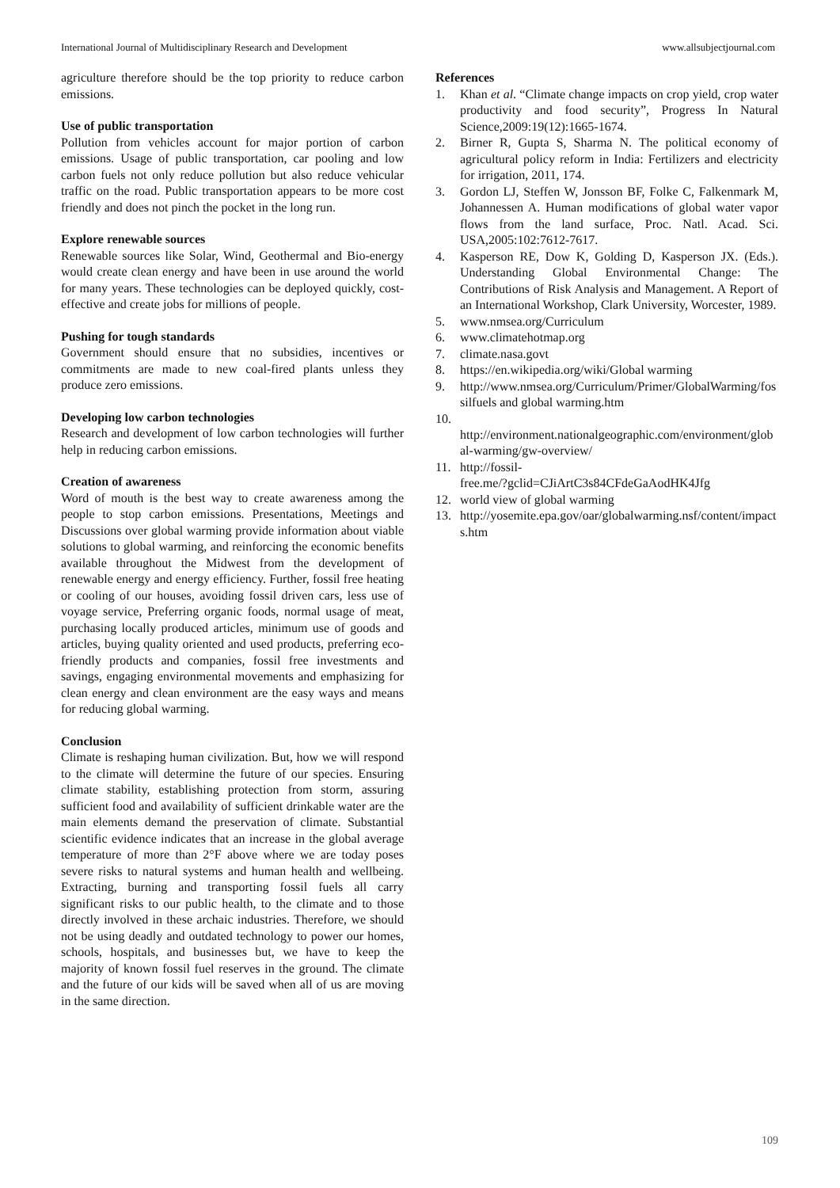International Journal of Multidisciplinary Research and Development www.allsubjectjournal.com
agriculture therefore should be the top priority to reduce carbon emissions.
Use of public transportation
Pollution from vehicles account for major portion of carbon emissions. Usage of public transportation, car pooling and low carbon fuels not only reduce pollution but also reduce vehicular traffic on the road. Public transportation appears to be more cost friendly and does not pinch the pocket in the long run.
Explore renewable sources
Renewable sources like Solar, Wind, Geothermal and Bio-energy would create clean energy and have been in use around the world for many years. These technologies can be deployed quickly, cost-effective and create jobs for millions of people.
Pushing for tough standards
Government should ensure that no subsidies, incentives or commitments are made to new coal-fired plants unless they produce zero emissions.
Developing low carbon technologies
Research and development of low carbon technologies will further help in reducing carbon emissions.
Creation of awareness
Word of mouth is the best way to create awareness among the people to stop carbon emissions. Presentations, Meetings and Discussions over global warming provide information about viable solutions to global warming, and reinforcing the economic benefits available throughout the Midwest from the development of renewable energy and energy efficiency. Further, fossil free heating or cooling of our houses, avoiding fossil driven cars, less use of voyage service, Preferring organic foods, normal usage of meat, purchasing locally produced articles, minimum use of goods and articles, buying quality oriented and used products, preferring eco-friendly products and companies, fossil free investments and savings, engaging environmental movements and emphasizing for clean energy and clean environment are the easy ways and means for reducing global warming.
Conclusion
Climate is reshaping human civilization. But, how we will respond to the climate will determine the future of our species. Ensuring climate stability, establishing protection from storm, assuring sufficient food and availability of sufficient drinkable water are the main elements demand the preservation of climate. Substantial scientific evidence indicates that an increase in the global average temperature of more than 2°F above where we are today poses severe risks to natural systems and human health and wellbeing. Extracting, burning and transporting fossil fuels all carry significant risks to our public health, to the climate and to those directly involved in these archaic industries. Therefore, we should not be using deadly and outdated technology to power our homes, schools, hospitals, and businesses but, we have to keep the majority of known fossil fuel reserves in the ground. The climate and the future of our kids will be saved when all of us are moving in the same direction.
References
1. Khan et al. “Climate change impacts on crop yield, crop water productivity and food security”, Progress In Natural Science,2009:19(12):1665-1674.
2. Birner R, Gupta S, Sharma N. The political economy of agricultural policy reform in India: Fertilizers and electricity for irrigation, 2011, 174.
3. Gordon LJ, Steffen W, Jonsson BF, Folke C, Falkenmark M, Johannessen A. Human modifications of global water vapor flows from the land surface, Proc. Natl. Acad. Sci. USA,2005:102:7612-7617.
4. Kasperson RE, Dow K, Golding D, Kasperson JX. (Eds.). Understanding Global Environmental Change: The Contributions of Risk Analysis and Management. A Report of an International Workshop, Clark University, Worcester, 1989.
5. www.nmsea.org/Curriculum
6. www.climatehotmap.org
7. climate.nasa.govt
8. https://en.wikipedia.org/wiki/Global warming
9. http://www.nmsea.org/Curriculum/Primer/GlobalWarming/fossilfuels and global warming.htm
10. http://environment.nationalgeographic.com/environment/global-warming/gw-overview/
11. http://fossil-
free.me/?gclid=CJiArtC3s84CFdeGaAodHK4Jfg
12. world view of global warming
13. http://yosemite.epa.gov/oar/globalwarming.nsf/content/impacts.htm
109